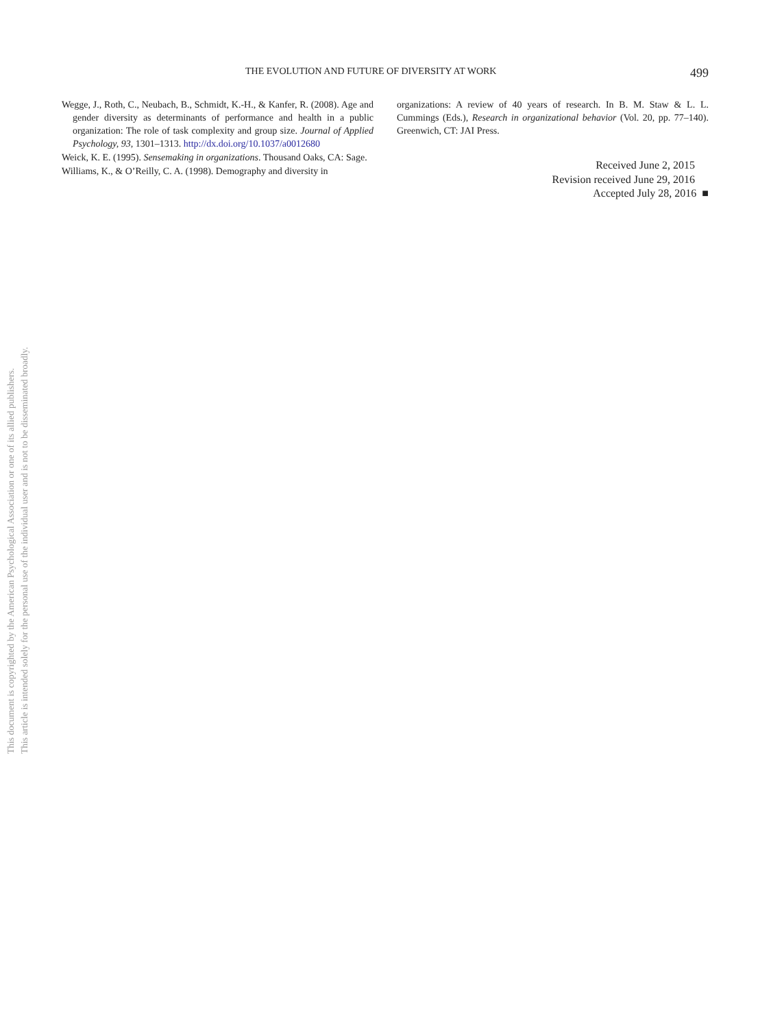THE EVOLUTION AND FUTURE OF DIVERSITY AT WORK 499
Wegge, J., Roth, C., Neubach, B., Schmidt, K.-H., & Kanfer, R. (2008). Age and gender diversity as determinants of performance and health in a public organization: The role of task complexity and group size. Journal of Applied Psychology, 93, 1301–1313. http://dx.doi.org/10.1037/a0012680
Weick, K. E. (1995). Sensemaking in organizations. Thousand Oaks, CA: Sage.
Williams, K., & O’Reilly, C. A. (1998). Demography and diversity in
organizations: A review of 40 years of research. In B. M. Staw & L. L. Cummings (Eds.), Research in organizational behavior (Vol. 20, pp. 77–140). Greenwich, CT: JAI Press.
Received June 2, 2015
Revision received June 29, 2016
Accepted July 28, 2016 ■
This document is copyrighted by the American Psychological Association or one of its allied publishers.
This article is intended solely for the personal use of the individual user and is not to be disseminated broadly.